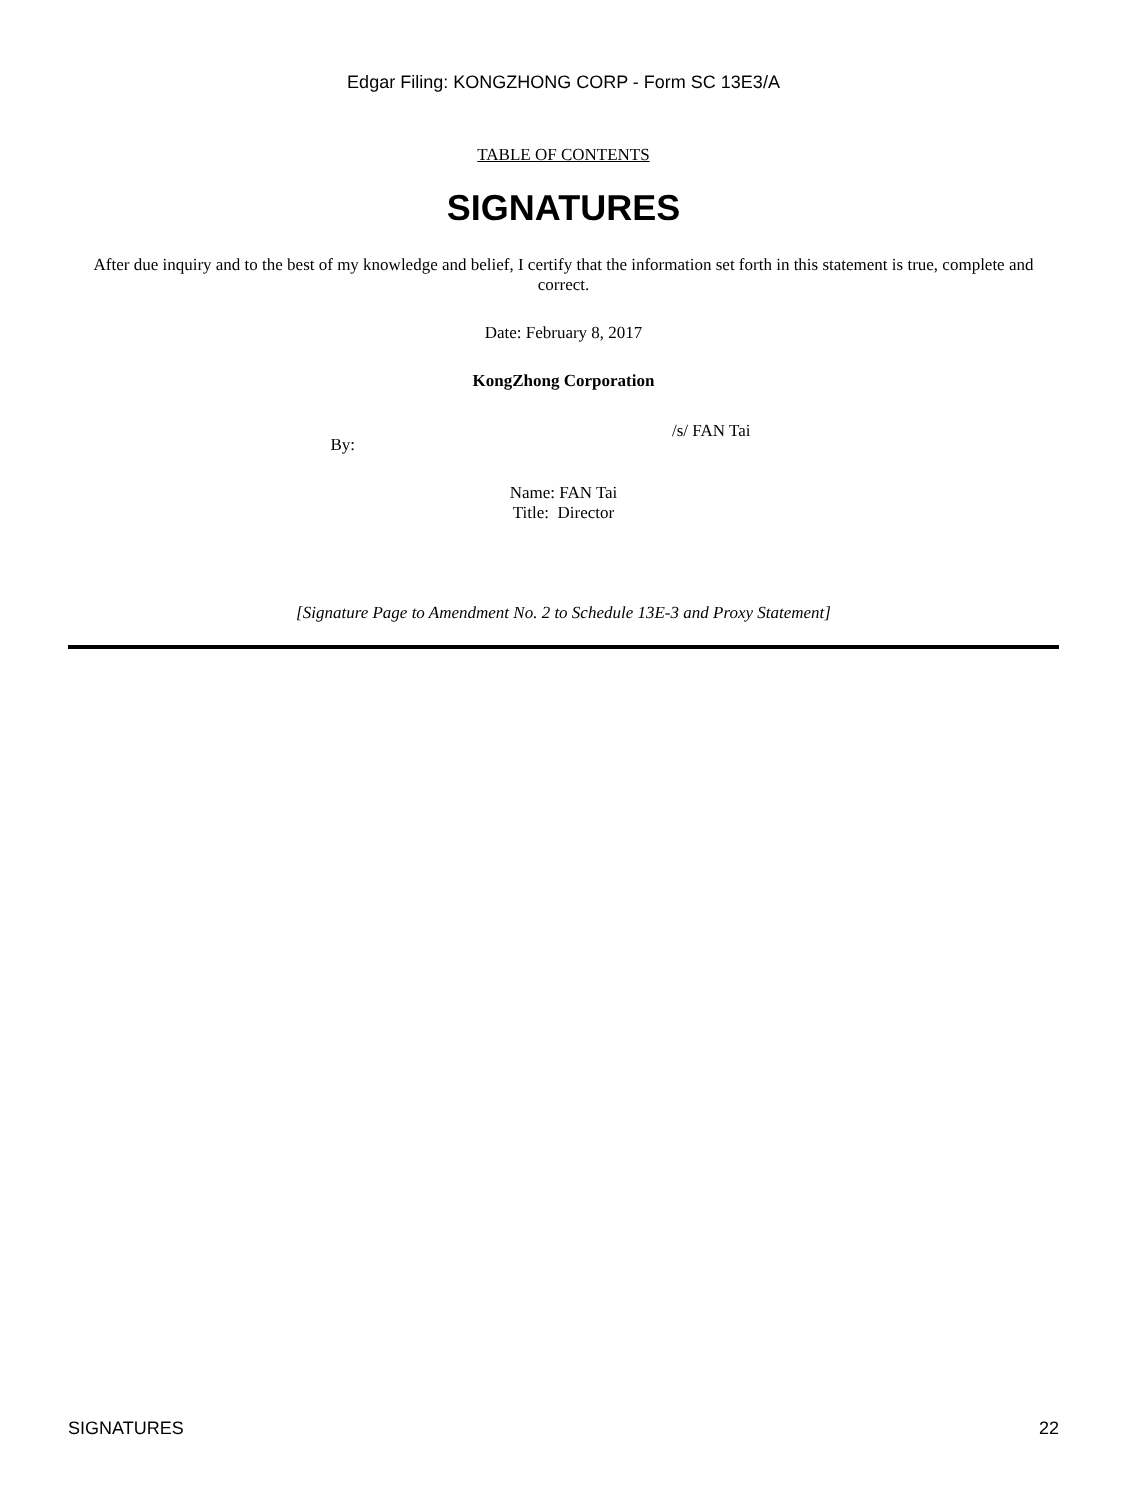Edgar Filing: KONGZHONG CORP - Form SC 13E3/A
TABLE OF CONTENTS
SIGNATURES
After due inquiry and to the best of my knowledge and belief, I certify that the information set forth in this statement is true, complete and correct.
Date: February 8, 2017
KongZhong Corporation
By:
/s/ FAN Tai
Name: FAN Tai
Title: Director
[Signature Page to Amendment No. 2 to Schedule 13E-3 and Proxy Statement]
SIGNATURES 22